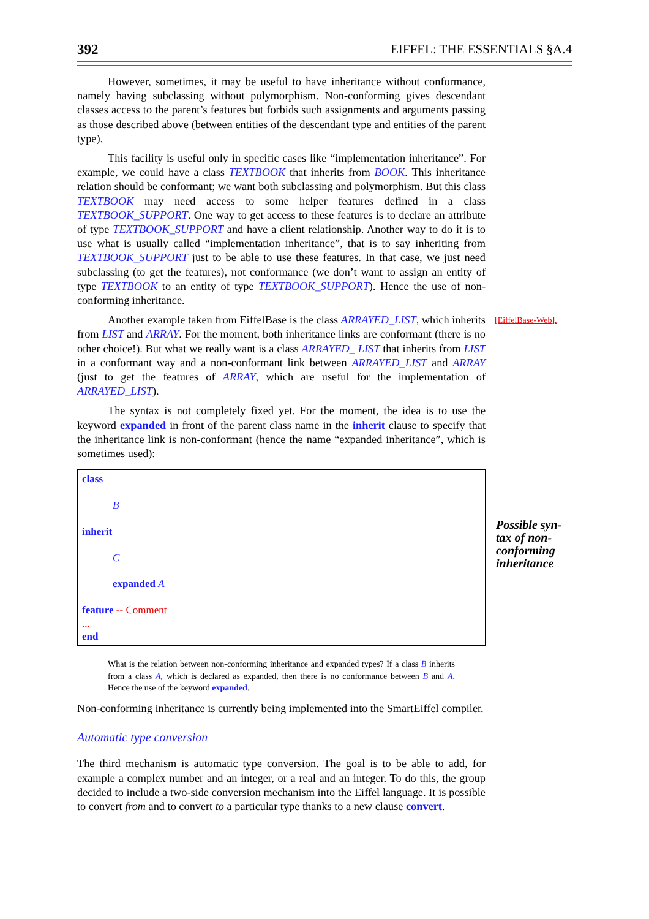392 EIFFEL: THE ESSENTIALS §A.4
However, sometimes, it may be useful to have inheritance without conformance, namely having subclassing without polymorphism. Non-conforming gives descendant classes access to the parent’s features but forbids such assignments and arguments passing as those described above (between entities of the descendant type and entities of the parent type).
This facility is useful only in specific cases like “implementation inheritance”. For example, we could have a class TEXTBOOK that inherits from BOOK. This inheritance relation should be conformant; we want both subclassing and polymorphism. But this class TEXTBOOK may need access to some helper features defined in a class TEXTBOOK_SUPPORT. One way to get access to these features is to declare an attribute of type TEXTBOOK_SUPPORT and have a client relationship. Another way to do it is to use what is usually called “implementation inheritance”, that is to say inheriting from TEXTBOOK_SUPPORT just to be able to use these features. In that case, we just need subclassing (to get the features), not conformance (we don’t want to assign an entity of type TEXTBOOK to an entity of type TEXTBOOK_SUPPORT). Hence the use of non-conforming inheritance.
Another example taken from EiffelBase is the class ARRAYED_LIST, which inherits from LIST and ARRAY. For the moment, both inheritance links are conformant (there is no other choice!). But what we really want is a class ARRAYED_ LIST that inherits from LIST in a conformant way and a non-conformant link between ARRAYED_LIST and ARRAY (just to get the features of ARRAY, which are useful for the implementation of ARRAYED_LIST).
The syntax is not completely fixed yet. For the moment, the idea is to use the keyword expanded in front of the parent class name in the inherit clause to specify that the inheritance link is non-conformant (hence the name “expanded inheritance”, which is sometimes used):
class
B
inherit
C
expanded A
feature -- Comment
...
end
What is the relation between non-conforming inheritance and expanded types? If a class B inherits from a class A, which is declared as expanded, then there is no conformance between B and A. Hence the use of the keyword expanded.
Non-conforming inheritance is currently being implemented into the SmartEiffel compiler.
Automatic type conversion
The third mechanism is automatic type conversion. The goal is to be able to add, for example a complex number and an integer, or a real and an integer. To do this, the group decided to include a two-side conversion mechanism into the Eiffel language. It is possible to convert from and to convert to a particular type thanks to a new clause convert.
[EiffelBase-Web].
Possible syn-
tax of non-
conforming
inheritance